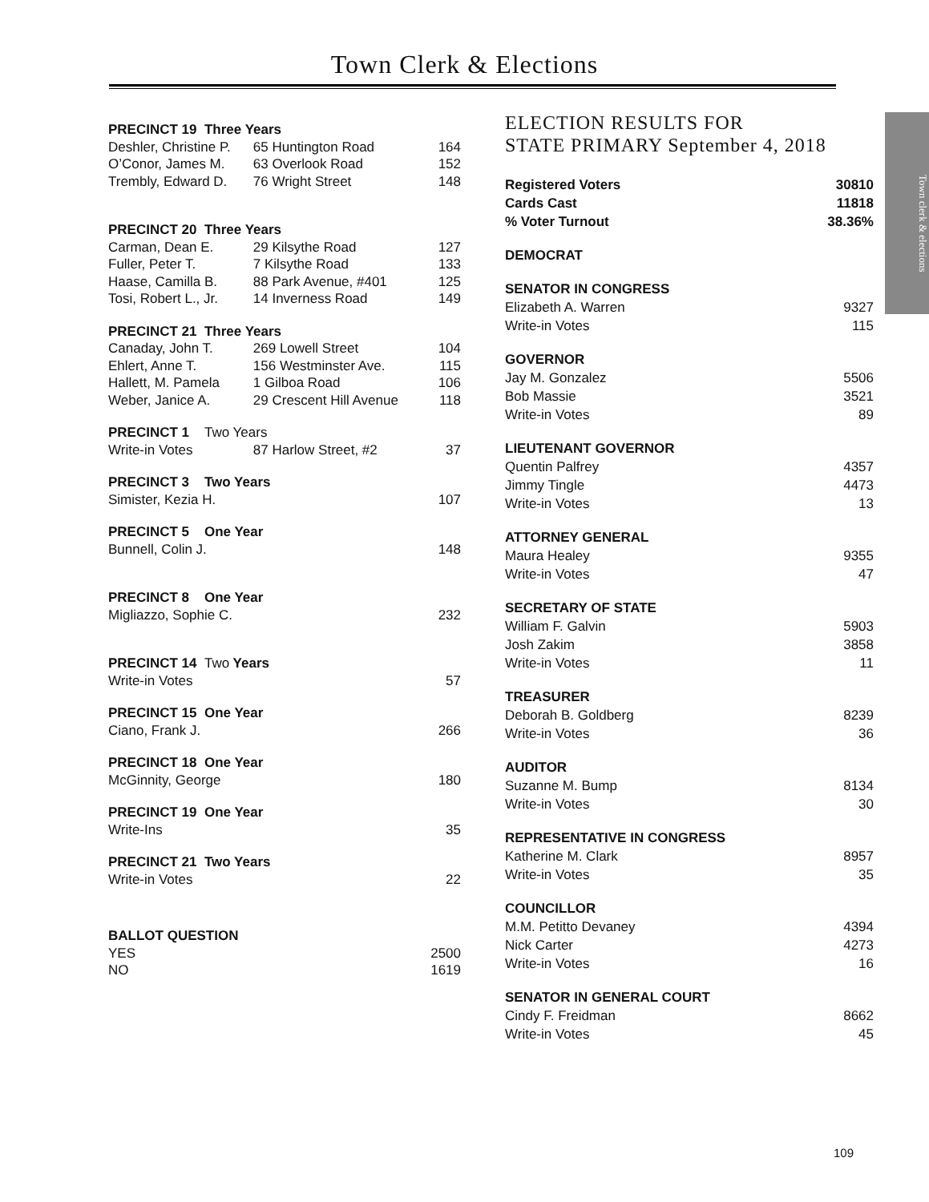Town Clerk & Elections
Town clerk & elections
| PRECINCT 19 Three Years | | |
| Deshler, Christine P. | 65 Huntington Road | 164 |
| O’Conor, James M. | 63 Overlook Road | 152 |
| Trembly, Edward D. | 76 Wright Street | 148 |
| PRECINCT 20 Three Years | | |
| Carman, Dean E. | 29 Kilsythe Road | 127 |
| Fuller, Peter T. | 7 Kilsythe Road | 133 |
| Haase, Camilla B. | 88 Park Avenue, #401 | 125 |
| Tosi, Robert L., Jr. | 14 Inverness Road | 149 |
| PRECINCT 21 Three Years | | |
| Canaday, John T. | 269 Lowell Street | 104 |
| Ehlert, Anne T. | 156 Westminster Ave. | 115 |
| Hallett, M. Pamela | 1 Gilboa Road | 106 |
| Weber, Janice A. | 29 Crescent Hill Avenue | 118 |
| PRECINCT 1 Two Years | | |
| Write-in Votes | 87 Harlow Street, #2 | 37 |
| PRECINCT 3 Two Years | | |
| Simister, Kezia H. | | 107 |
| PRECINCT 5 One Year | | |
| Bunnell, Colin J. | | 148 |
| PRECINCT 8 One Year | | |
| Migliazzo, Sophie C. | | 232 |
| PRECINCT 14 Two Years | | |
| Write-in Votes | | 57 |
| PRECINCT 15 One Year | | |
| Ciano, Frank J. | | 266 |
| PRECINCT 18 One Year | | |
| McGinnity, George | | 180 |
| PRECINCT 19 One Year | | |
| Write-Ins | | 35 |
| PRECINCT 21 Two Years | | |
| Write-in Votes | | 22 |
| BALLOT QUESTION | | |
| YES | | 2500 |
| NO | | 1619 |
ELECTION RESULTS FOR
STATE PRIMARY September 4, 2018
| Registered Voters | 30810 |
| Cards Cast | 11818 |
| % Voter Turnout | 38.36% |
| DEMOCRAT | |
| SENATOR IN CONGRESS | |
| Elizabeth A. Warren | 9327 |
| Write-in Votes | 115 |
| GOVERNOR | |
| Jay M. Gonzalez | 5506 |
| Bob Massie | 3521 |
| Write-in Votes | 89 |
| LIEUTENANT GOVERNOR | |
| Quentin Palfrey | 4357 |
| Jimmy Tingle | 4473 |
| Write-in Votes | 13 |
| ATTORNEY GENERAL | |
| Maura Healey | 9355 |
| Write-in Votes | 47 |
| SECRETARY OF STATE | |
| William F. Galvin | 5903 |
| Josh Zakim | 3858 |
| Write-in Votes | 11 |
| TREASURER | |
| Deborah B. Goldberg | 8239 |
| Write-in Votes | 36 |
| AUDITOR | |
| Suzanne M. Bump | 8134 |
| Write-in Votes | 30 |
| REPRESENTATIVE IN CONGRESS | |
| Katherine M. Clark | 8957 |
| Write-in Votes | 35 |
| COUNCILLOR | |
| M.M. Petitto Devaney | 4394 |
| Nick Carter | 4273 |
| Write-in Votes | 16 |
| SENATOR IN GENERAL COURT | |
| Cindy F. Freidman | 8662 |
| Write-in Votes | 45 |
109